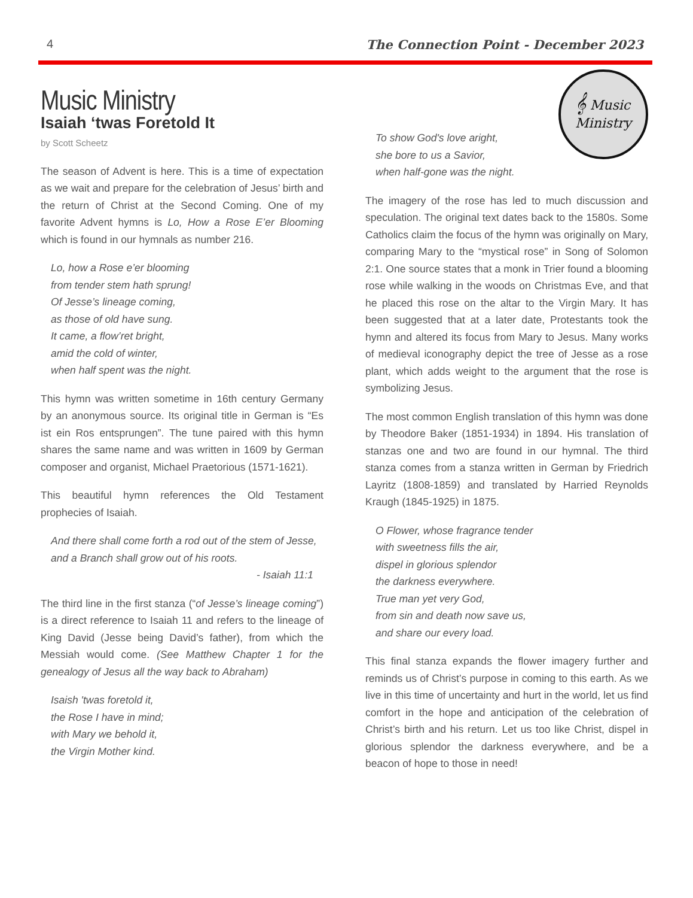4 The Connection Point - December 2023
Music Ministry
Isaiah ‘twas Foretold It
by Scott Scheetz
The season of Advent is here. This is a time of expectation as we wait and prepare for the celebration of Jesus’ birth and the return of Christ at the Second Coming. One of my favorite Advent hymns is Lo, How a Rose E’er Blooming which is found in our hymnals as number 216.
Lo, how a Rose e’er blooming
from tender stem hath sprung!
Of Jesse’s lineage coming,
as those of old have sung.
It came, a flow’ret bright,
amid the cold of winter,
when half spent was the night.
This hymn was written sometime in 16th century Germany by an anonymous source. Its original title in German is “Es ist ein Ros entsprungen”. The tune paired with this hymn shares the same name and was written in 1609 by German composer and organist, Michael Praetorious (1571-1621).
This beautiful hymn references the Old Testament prophecies of Isaiah.
And there shall come forth a rod out of the stem of Jesse, and a Branch shall grow out of his roots.
- Isaiah 11:1
The third line in the first stanza (“of Jesse’s lineage coming”) is a direct reference to Isaiah 11 and refers to the lineage of King David (Jesse being David’s father), from which the Messiah would come. (See Matthew Chapter 1 for the genealogy of Jesus all the way back to Abraham)
Isaish 'twas foretold it,
the Rose I have in mind;
with Mary we behold it,
the Virgin Mother kind.
To show God's love aright,
she bore to us a Savior,
when half-gone was the night.
𝄞 Music
Ministry
The imagery of the rose has led to much discussion and speculation. The original text dates back to the 1580s. Some Catholics claim the focus of the hymn was originally on Mary, comparing Mary to the “mystical rose” in Song of Solomon 2:1. One source states that a monk in Trier found a blooming rose while walking in the woods on Christmas Eve, and that he placed this rose on the altar to the Virgin Mary. It has been suggested that at a later date, Protestants took the hymn and altered its focus from Mary to Jesus. Many works of medieval iconography depict the tree of Jesse as a rose plant, which adds weight to the argument that the rose is symbolizing Jesus.
The most common English translation of this hymn was done by Theodore Baker (1851-1934) in 1894. His translation of stanzas one and two are found in our hymnal. The third stanza comes from a stanza written in German by Friedrich Layritz (1808-1859) and translated by Harried Reynolds Kraugh (1845-1925) in 1875.
O Flower, whose fragrance tender
with sweetness fills the air,
dispel in glorious splendor
the darkness everywhere.
True man yet very God,
from sin and death now save us,
and share our every load.
This final stanza expands the flower imagery further and reminds us of Christ’s purpose in coming to this earth. As we live in this time of uncertainty and hurt in the world, let us find comfort in the hope and anticipation of the celebration of Christ’s birth and his return. Let us too like Christ, dispel in glorious splendor the darkness everywhere, and be a beacon of hope to those in need!